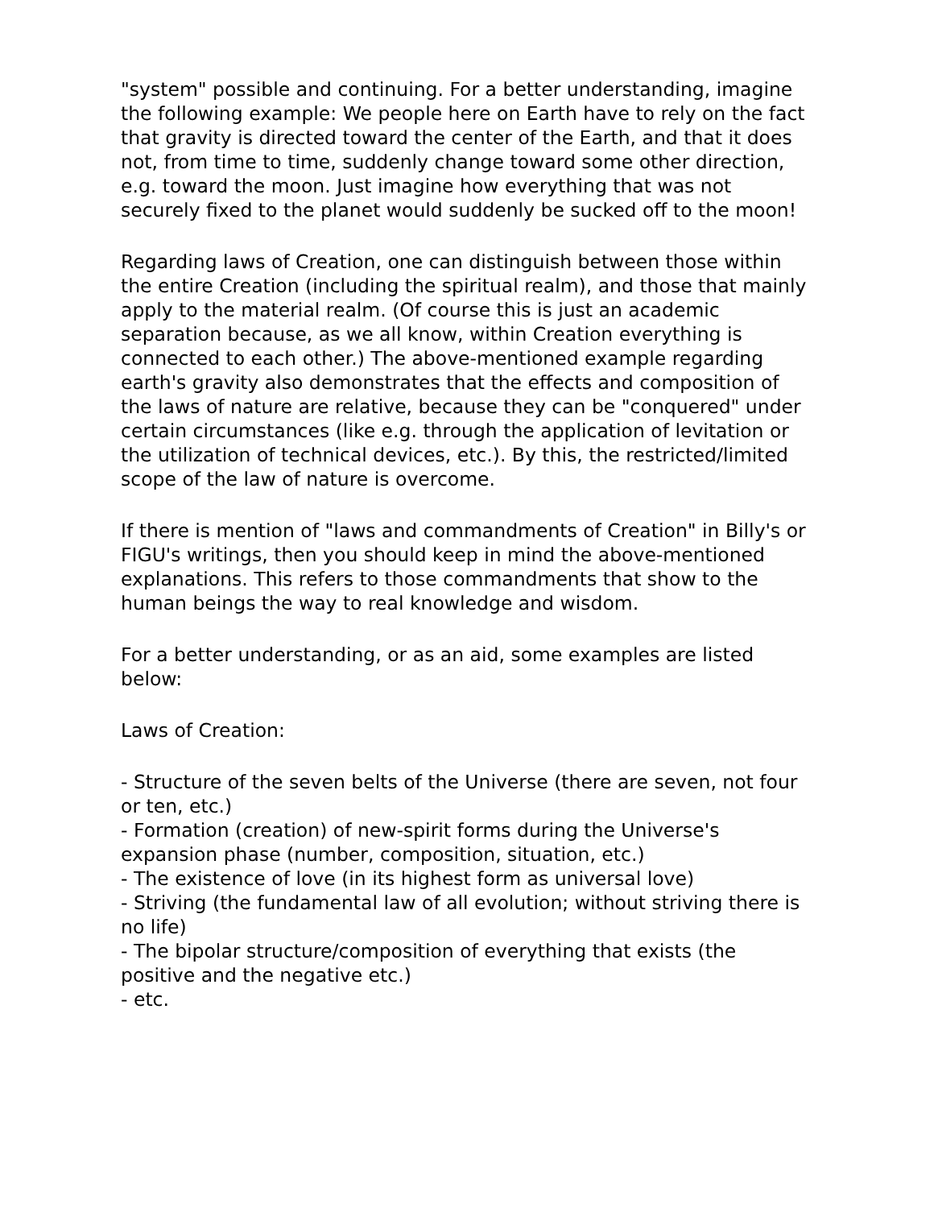"system" possible and continuing. For a better understanding, imagine the following example: We people here on Earth have to rely on the fact that gravity is directed toward the center of the Earth, and that it does not, from time to time, suddenly change toward some other direction, e.g. toward the moon. Just imagine how everything that was not securely fixed to the planet would suddenly be sucked off to the moon!
Regarding laws of Creation, one can distinguish between those within the entire Creation (including the spiritual realm), and those that mainly apply to the material realm. (Of course this is just an academic separation because, as we all know, within Creation everything is connected to each other.) The above-mentioned example regarding earth's gravity also demonstrates that the effects and composition of the laws of nature are relative, because they can be "conquered" under certain circumstances (like e.g. through the application of levitation or the utilization of technical devices, etc.). By this, the restricted/limited scope of the law of nature is overcome.
If there is mention of "laws and commandments of Creation" in Billy's or FIGU's writings, then you should keep in mind the above-mentioned explanations. This refers to those commandments that show to the human beings the way to real knowledge and wisdom.
For a better understanding, or as an aid, some examples are listed below:
Laws of Creation:
- Structure of the seven belts of the Universe (there are seven, not four or ten, etc.)
- Formation (creation) of new-spirit forms during the Universe's expansion phase (number, composition, situation, etc.)
- The existence of love (in its highest form as universal love)
- Striving (the fundamental law of all evolution; without striving there is no life)
- The bipolar structure/composition of everything that exists (the positive and the negative etc.)
- etc.